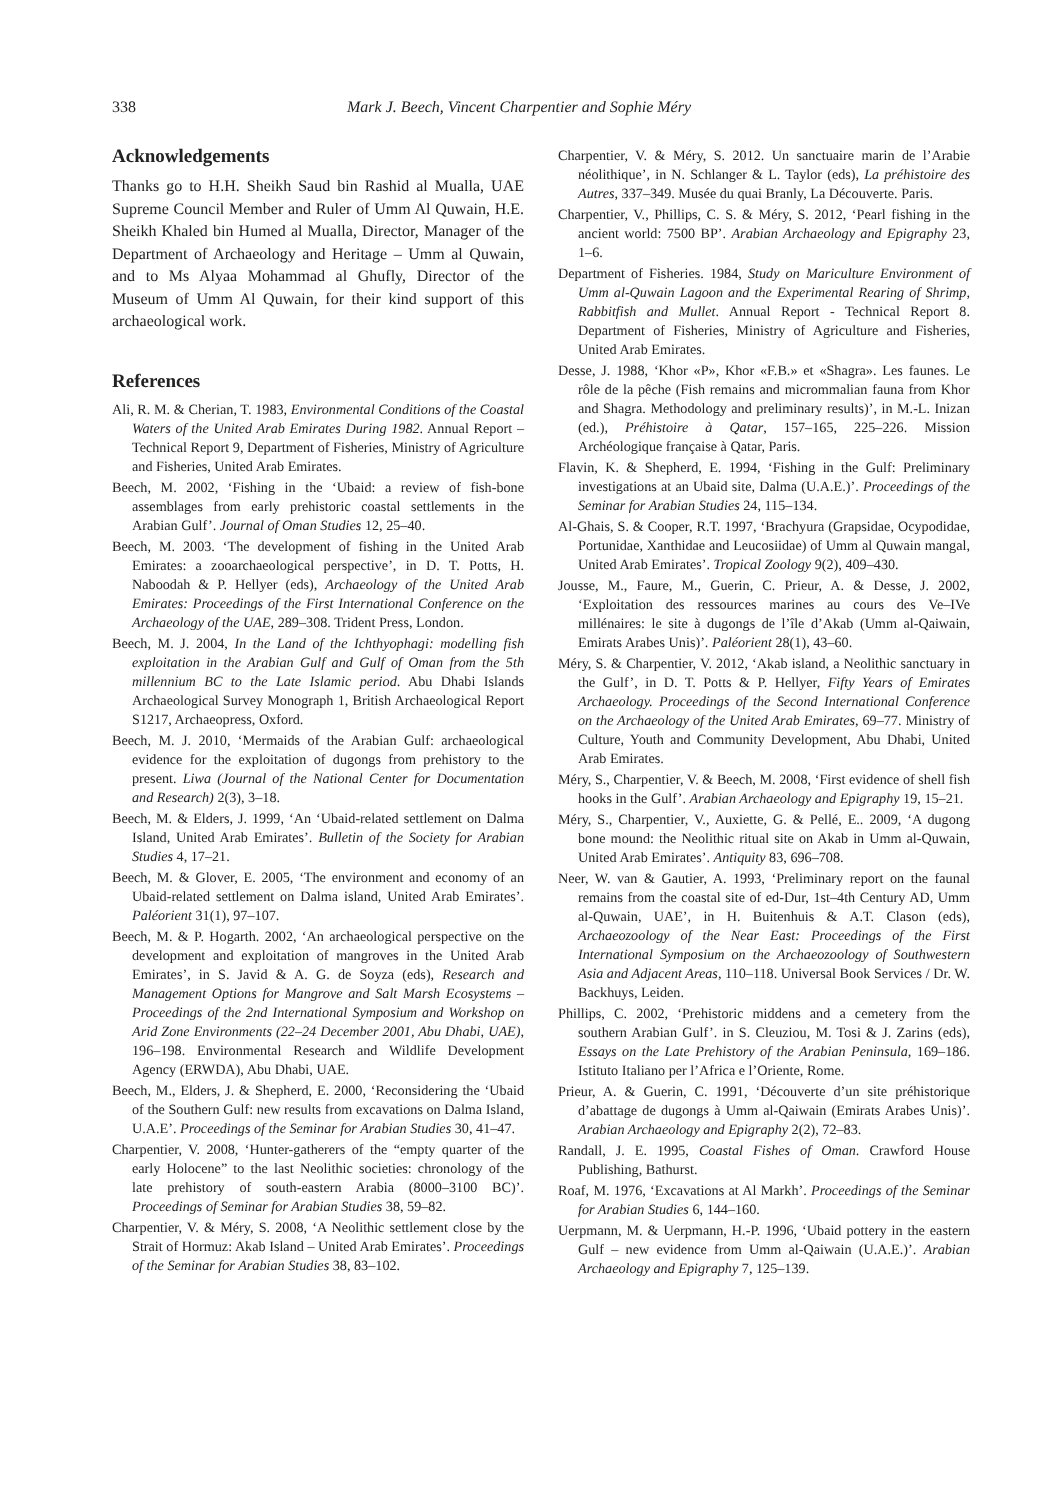338 Mark J. Beech, Vincent Charpentier and Sophie Méry
Acknowledgements
Thanks go to H.H. Sheikh Saud bin Rashid al Mualla, UAE Supreme Council Member and Ruler of Umm Al Quwain, H.E. Sheikh Khaled bin Humed al Mualla, Director, Manager of the Department of Archaeology and Heritage – Umm al Quwain, and to Ms Alyaa Mohammad al Ghufly, Director of the Museum of Umm Al Quwain, for their kind support of this archaeological work.
References
Ali, R. M. & Cherian, T. 1983, Environmental Conditions of the Coastal Waters of the United Arab Emirates During 1982. Annual Report – Technical Report 9, Department of Fisheries, Ministry of Agriculture and Fisheries, United Arab Emirates.
Beech, M. 2002, ‘Fishing in the ‘Ubaid: a review of fish-bone assemblages from early prehistoric coastal settlements in the Arabian Gulf’. Journal of Oman Studies 12, 25–40.
Beech, M. 2003. ‘The development of fishing in the United Arab Emirates: a zooarchaeological perspective’, in D. T. Potts, H. Naboodah & P. Hellyer (eds), Archaeology of the United Arab Emirates: Proceedings of the First International Conference on the Archaeology of the UAE, 289–308. Trident Press, London.
Beech, M. J. 2004, In the Land of the Ichthyophagi: modelling fish exploitation in the Arabian Gulf and Gulf of Oman from the 5th millennium BC to the Late Islamic period. Abu Dhabi Islands Archaeological Survey Monograph 1, British Archaeological Report S1217, Archaeopress, Oxford.
Beech, M. J. 2010, ‘Mermaids of the Arabian Gulf: archaeological evidence for the exploitation of dugongs from prehistory to the present. Liwa (Journal of the National Center for Documentation and Research) 2(3), 3–18.
Beech, M. & Elders, J. 1999, ‘An ‘Ubaid-related settlement on Dalma Island, United Arab Emirates’. Bulletin of the Society for Arabian Studies 4, 17–21.
Beech, M. & Glover, E. 2005, ‘The environment and economy of an Ubaid-related settlement on Dalma island, United Arab Emirates’. Paléorient 31(1), 97–107.
Beech, M. & P. Hogarth. 2002, ‘An archaeological perspective on the development and exploitation of mangroves in the United Arab Emirates’, in S. Javid & A. G. de Soyza (eds), Research and Management Options for Mangrove and Salt Marsh Ecosystems – Proceedings of the 2nd International Symposium and Workshop on Arid Zone Environments (22–24 December 2001, Abu Dhabi, UAE), 196–198. Environmental Research and Wildlife Development Agency (ERWDA), Abu Dhabi, UAE.
Beech, M., Elders, J. & Shepherd, E. 2000, ‘Reconsidering the ‘Ubaid of the Southern Gulf: new results from excavations on Dalma Island, U.A.E’. Proceedings of the Seminar for Arabian Studies 30, 41–47.
Charpentier, V. 2008, ‘Hunter-gatherers of the “empty quarter of the early Holocene” to the last Neolithic societies: chronology of the late prehistory of south-eastern Arabia (8000–3100 BC)’. Proceedings of Seminar for Arabian Studies 38, 59–82.
Charpentier, V. & Méry, S. 2008, ‘A Neolithic settlement close by the Strait of Hormuz: Akab Island – United Arab Emirates’. Proceedings of the Seminar for Arabian Studies 38, 83–102.
Charpentier, V. & Méry, S. 2012. Un sanctuaire marin de l’Arabie néolithique’, in N. Schlanger & L. Taylor (eds), La préhistoire des Autres, 337–349. Musée du quai Branly, La Découverte. Paris.
Charpentier, V., Phillips, C. S. & Méry, S. 2012, ‘Pearl fishing in the ancient world: 7500 BP’. Arabian Archaeology and Epigraphy 23, 1–6.
Department of Fisheries. 1984, Study on Mariculture Environment of Umm al-Quwain Lagoon and the Experimental Rearing of Shrimp, Rabbitfish and Mullet. Annual Report - Technical Report 8. Department of Fisheries, Ministry of Agriculture and Fisheries, United Arab Emirates.
Desse, J. 1988, ‘Khor «P», Khor «F.B.» et «Shagra». Les faunes. Le rôle de la pêche (Fish remains and micrommalian fauna from Khor and Shagra. Methodology and preliminary results)’, in M.-L. Inizan (ed.), Préhistoire à Qatar, 157–165, 225–226. Mission Archéologique française à Qatar, Paris.
Flavin, K. & Shepherd, E. 1994, ‘Fishing in the Gulf: Preliminary investigations at an Ubaid site, Dalma (U.A.E.)’. Proceedings of the Seminar for Arabian Studies 24, 115–134.
Al-Ghais, S. & Cooper, R.T. 1997, ‘Brachyura (Grapsidae, Ocypodidae, Portunidae, Xanthidae and Leucosiidae) of Umm al Quwain mangal, United Arab Emirates’. Tropical Zoology 9(2), 409–430.
Jousse, M., Faure, M., Guerin, C. Prieur, A. & Desse, J. 2002, ‘Exploitation des ressources marines au cours des Ve–IVe millénaires: le site à dugongs de l’île d’Akab (Umm al-Qaiwain, Emirats Arabes Unis)’. Paléorient 28(1), 43–60.
Méry, S. & Charpentier, V. 2012, ‘Akab island, a Neolithic sanctuary in the Gulf’, in D. T. Potts & P. Hellyer, Fifty Years of Emirates Archaeology. Proceedings of the Second International Conference on the Archaeology of the United Arab Emirates, 69–77. Ministry of Culture, Youth and Community Development, Abu Dhabi, United Arab Emirates.
Méry, S., Charpentier, V. & Beech, M. 2008, ‘First evidence of shell fish hooks in the Gulf’. Arabian Archaeology and Epigraphy 19, 15–21.
Méry, S., Charpentier, V., Auxiette, G. & Pellé, E.. 2009, ‘A dugong bone mound: the Neolithic ritual site on Akab in Umm al-Quwain, United Arab Emirates’. Antiquity 83, 696–708.
Neer, W. van & Gautier, A. 1993, ‘Preliminary report on the faunal remains from the coastal site of ed-Dur, 1st–4th Century AD, Umm al-Quwain, UAE’, in H. Buitenhuis & A.T. Clason (eds), Archaeozoology of the Near East: Proceedings of the First International Symposium on the Archaeozoology of Southwestern Asia and Adjacent Areas, 110–118. Universal Book Services / Dr. W. Backhuys, Leiden.
Phillips, C. 2002, ‘Prehistoric middens and a cemetery from the southern Arabian Gulf’. in S. Cleuziou, M. Tosi & J. Zarins (eds), Essays on the Late Prehistory of the Arabian Peninsula, 169–186. Istituto Italiano per l’Africa e l’Oriente, Rome.
Prieur, A. & Guerin, C. 1991, ‘Découverte d’un site préhistorique d’abattage de dugongs à Umm al-Qaiwain (Emirats Arabes Unis)’. Arabian Archaeology and Epigraphy 2(2), 72–83.
Randall, J. E. 1995, Coastal Fishes of Oman. Crawford House Publishing, Bathurst.
Roaf, M. 1976, ‘Excavations at Al Markh’. Proceedings of the Seminar for Arabian Studies 6, 144–160.
Uerpmann, M. & Uerpmann, H.-P. 1996, ‘Ubaid pottery in the eastern Gulf – new evidence from Umm al-Qaiwain (U.A.E.)’. Arabian Archaeology and Epigraphy 7, 125–139.